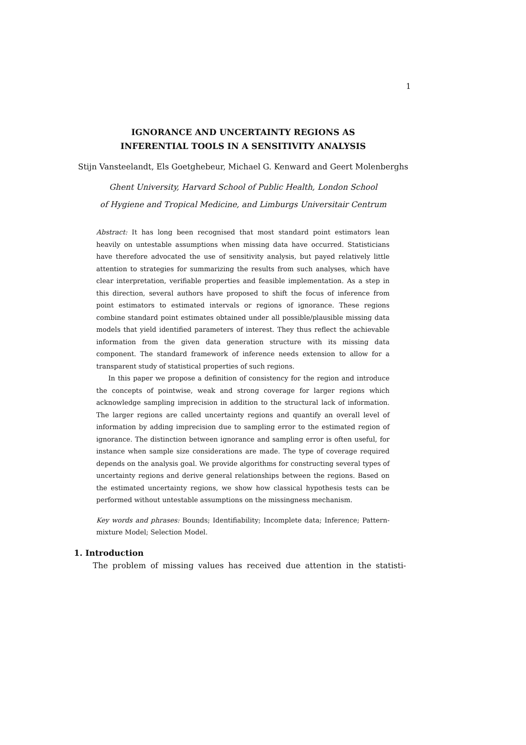1
IGNORANCE AND UNCERTAINTY REGIONS AS
INFERENTIAL TOOLS IN A SENSITIVITY ANALYSIS
Stijn Vansteelandt, Els Goetghebeur, Michael G. Kenward and Geert Molenberghs
Ghent University, Harvard School of Public Health, London School
of Hygiene and Tropical Medicine, and Limburgs Universitair Centrum
Abstract: It has long been recognised that most standard point estimators lean heavily on untestable assumptions when missing data have occurred. Statisticians have therefore advocated the use of sensitivity analysis, but payed relatively little attention to strategies for summarizing the results from such analyses, which have clear interpretation, verifiable properties and feasible implementation. As a step in this direction, several authors have proposed to shift the focus of inference from point estimators to estimated intervals or regions of ignorance. These regions combine standard point estimates obtained under all possible/plausible missing data models that yield identified parameters of interest. They thus reflect the achievable information from the given data generation structure with its missing data component. The standard framework of inference needs extension to allow for a transparent study of statistical properties of such regions.
In this paper we propose a definition of consistency for the region and introduce the concepts of pointwise, weak and strong coverage for larger regions which acknowledge sampling imprecision in addition to the structural lack of information. The larger regions are called uncertainty regions and quantify an overall level of information by adding imprecision due to sampling error to the estimated region of ignorance. The distinction between ignorance and sampling error is often useful, for instance when sample size considerations are made. The type of coverage required depends on the analysis goal. We provide algorithms for constructing several types of uncertainty regions and derive general relationships between the regions. Based on the estimated uncertainty regions, we show how classical hypothesis tests can be performed without untestable assumptions on the missingness mechanism.
Key words and phrases: Bounds; Identifiability; Incomplete data; Inference; Pattern-mixture Model; Selection Model.
1. Introduction
The problem of missing values has received due attention in the statisti-